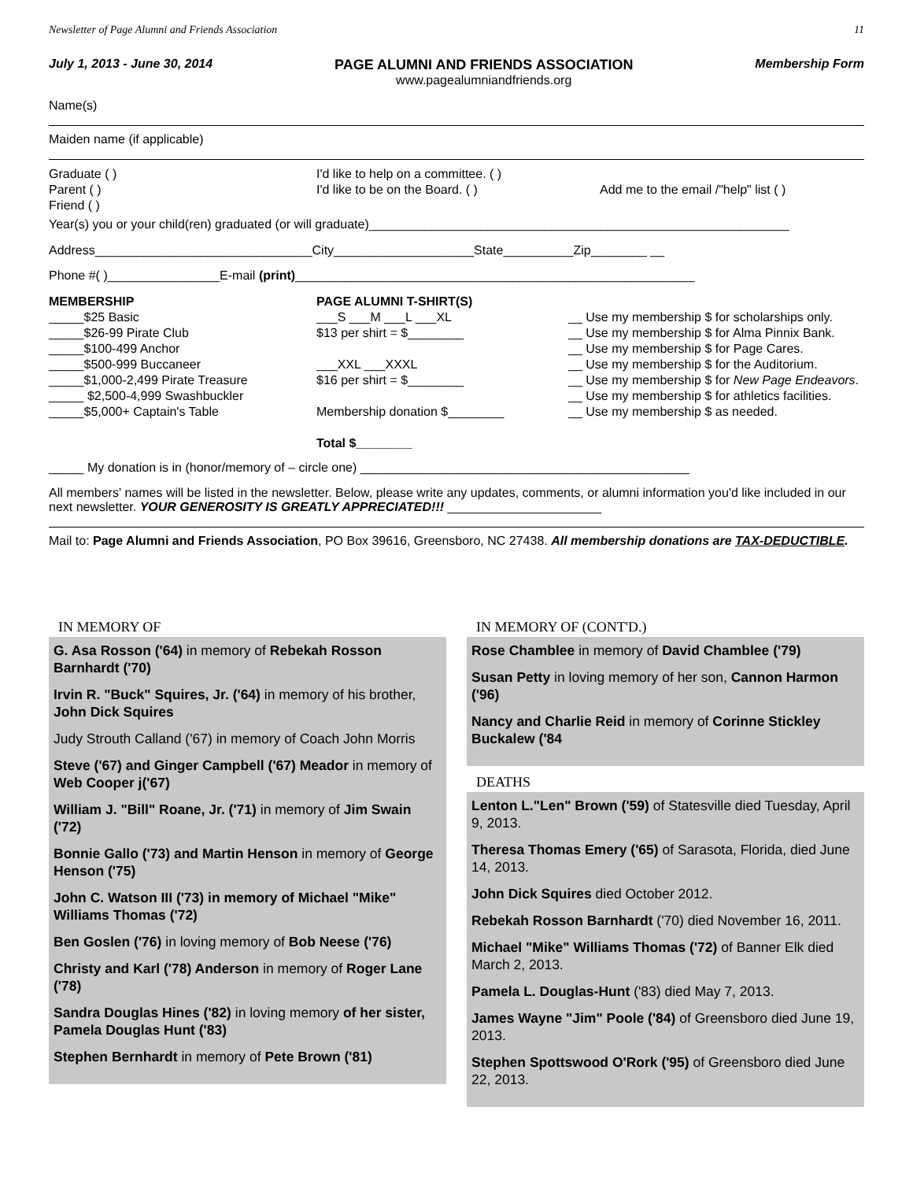Newsletter of Page Alumni and Friends Association 11
July 1, 2013 - June 30, 2014 PAGE ALUMNI AND FRIENDS ASSOCIATION
www.pagealumniandfriends.org
Membership Form
Name(s)
Maiden name (if applicable)
Graduate ( )
Parent ( )
Friend ( )
I'd like to help on a committee. ( )
I'd like to be on the Board. ( )
Add me to the email /"help" list ( )
Year(s) you or your child(ren) graduated (or will graduate)____________________________________________________________
Address_______________________________City____________________State__________Zip________ __
Phone #( )________________E-mail (print)_________________________________________________________
MEMBERSHIP
_____$25 Basic
_____$26-99 Pirate Club
_____$100-499 Anchor
_____$500-999 Buccaneer
_____$1,000-2,499 Pirate Treasure
_____ $2,500-4,999 Swashbuckler
_____$5,000+ Captain's Table
PAGE ALUMNI T-SHIRT(S)
___S ___M ___L ___XL
$13 per shirt = $________
___XXL ___XXXL
$16 per shirt = $________
Membership donation $________
Total $________
__ Use my membership $ for scholarships only.
__ Use my membership $ for Alma Pinnix Bank.
__ Use my membership $ for Page Cares.
__ Use my membership $ for the Auditorium.
__ Use my membership $ for New Page Endeavors.
__ Use my membership $ for athletics facilities.
__ Use my membership $ as needed.
_____ My donation is in (honor/memory of – circle one) _______________________________________________
All members' names will be listed in the newsletter. Below, please write any updates, comments, or alumni information you'd like included in our next newsletter. YOUR GENEROSITY IS GREATLY APPRECIATED!!! ______________________
Mail to: Page Alumni and Friends Association, PO Box 39616, Greensboro, NC 27438. All membership donations are TAX-DEDUCTIBLE.
IN MEMORY OF
G. Asa Rosson ('64) in memory of Rebekah Rosson Barnhardt ('70)
Irvin R. "Buck" Squires, Jr. ('64) in memory of his brother, John Dick Squires
Judy Strouth Calland ('67) in memory of Coach John Morris
Steve ('67) and Ginger Campbell ('67) Meador in memory of Web Cooper j('67)
William J. "Bill" Roane, Jr. ('71) in memory of Jim Swain ('72)
Bonnie Gallo ('73) and Martin Henson in memory of George Henson ('75)
John C. Watson III ('73) in memory of Michael "Mike" Williams Thomas ('72)
Ben Goslen ('76) in loving memory of Bob Neese ('76)
Christy and Karl ('78) Anderson in memory of Roger Lane ('78)
Sandra Douglas Hines ('82) in loving memory of her sister, Pamela Douglas Hunt ('83)
Stephen Bernhardt in memory of Pete Brown ('81)
IN MEMORY OF (CONT'D.)
Rose Chamblee in memory of David Chamblee ('79)
Susan Petty in loving memory of her son, Cannon Harmon ('96)
Nancy and Charlie Reid in memory of Corinne Stickley Buckalew ('84
DEATHS
Lenton L."Len" Brown ('59) of Statesville died Tuesday, April 9, 2013.
Theresa Thomas Emery ('65) of Sarasota, Florida, died June 14, 2013.
John Dick Squires died October 2012.
Rebekah Rosson Barnhardt ('70) died November 16, 2011.
Michael "Mike" Williams Thomas ('72) of Banner Elk died March 2, 2013.
Pamela L. Douglas-Hunt ('83) died May 7, 2013.
James Wayne "Jim" Poole ('84) of Greensboro died June 19, 2013.
Stephen Spottswood O'Rork ('95) of Greensboro died June 22, 2013.